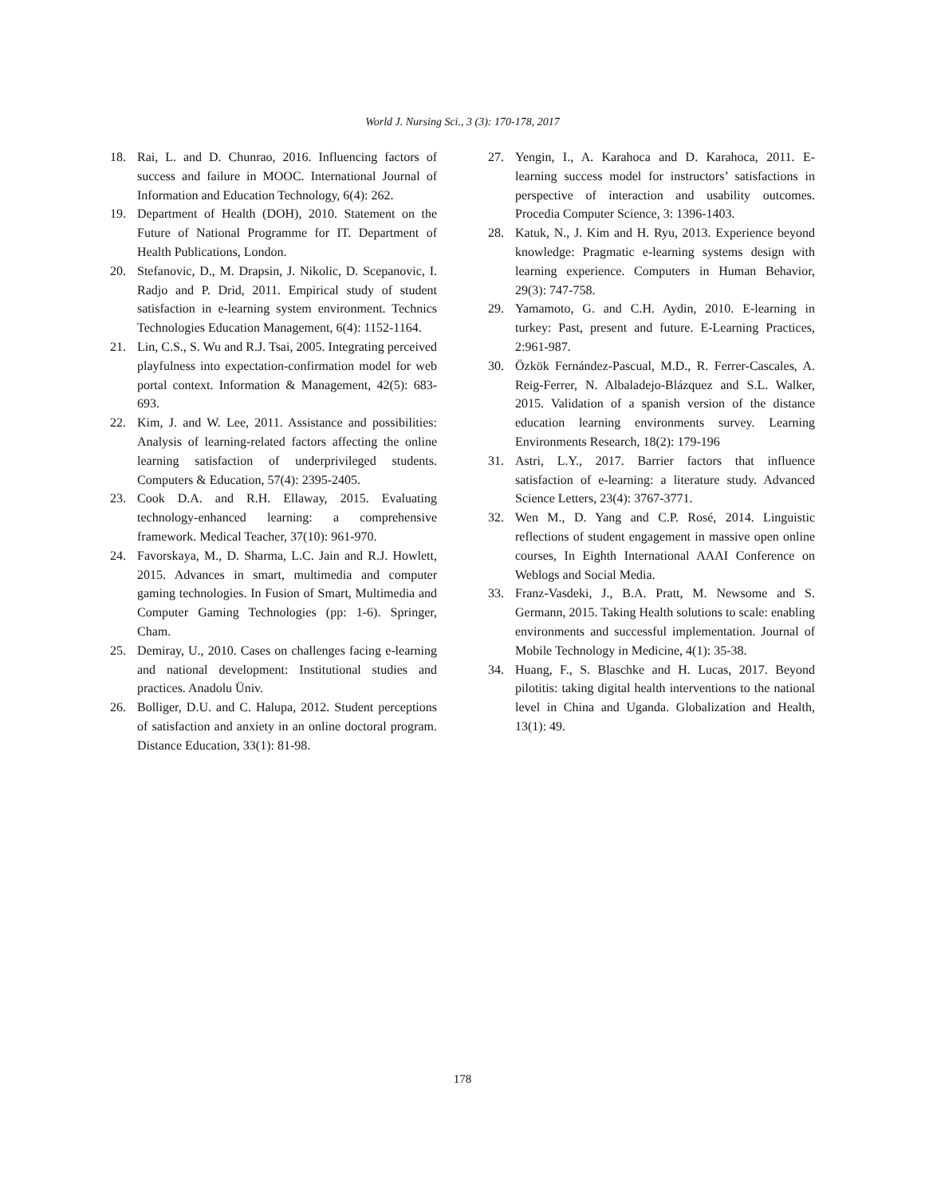World J. Nursing Sci., 3 (3): 170-178, 2017
18. Rai, L. and D. Chunrao, 2016. Influencing factors of success and failure in MOOC. International Journal of Information and Education Technology, 6(4): 262.
19. Department of Health (DOH), 2010. Statement on the Future of National Programme for IT. Department of Health Publications, London.
20. Stefanovic, D., M. Drapsin, J. Nikolic, D. Scepanovic, I. Radjo and P. Drid, 2011. Empirical study of student satisfaction in e-learning system environment. Technics Technologies Education Management, 6(4): 1152-1164.
21. Lin, C.S., S. Wu and R.J. Tsai, 2005. Integrating perceived playfulness into expectation-confirmation model for web portal context. Information & Management, 42(5): 683-693.
22. Kim, J. and W. Lee, 2011. Assistance and possibilities: Analysis of learning-related factors affecting the online learning satisfaction of underprivileged students. Computers & Education, 57(4): 2395-2405.
23. Cook D.A. and R.H. Ellaway, 2015. Evaluating technology-enhanced learning: a comprehensive framework. Medical Teacher, 37(10): 961-970.
24. Favorskaya, M., D. Sharma, L.C. Jain and R.J. Howlett, 2015. Advances in smart, multimedia and computer gaming technologies. In Fusion of Smart, Multimedia and Computer Gaming Technologies (pp: 1-6). Springer, Cham.
25. Demiray, U., 2010. Cases on challenges facing e-learning and national development: Institutional studies and practices. Anadolu Üniv.
26. Bolliger, D.U. and C. Halupa, 2012. Student perceptions of satisfaction and anxiety in an online doctoral program. Distance Education, 33(1): 81-98.
27. Yengin, I., A. Karahoca and D. Karahoca, 2011. E-learning success model for instructors’ satisfactions in perspective of interaction and usability outcomes. Procedia Computer Science, 3: 1396-1403.
28. Katuk, N., J. Kim and H. Ryu, 2013. Experience beyond knowledge: Pragmatic e-learning systems design with learning experience. Computers in Human Behavior, 29(3): 747-758.
29. Yamamoto, G. and C.H. Aydin, 2010. E-learning in turkey: Past, present and future. E-Learning Practices, 2:961-987.
30. Özkök Fernández-Pascual, M.D., R. Ferrer-Cascales, A. Reig-Ferrer, N. Albaladejo-Blázquez and S.L. Walker, 2015. Validation of a spanish version of the distance education learning environments survey. Learning Environments Research, 18(2): 179-196
31. Astri, L.Y., 2017. Barrier factors that influence satisfaction of e-learning: a literature study. Advanced Science Letters, 23(4): 3767-3771.
32. Wen M., D. Yang and C.P. Rosé, 2014. Linguistic reflections of student engagement in massive open online courses, In Eighth International AAAI Conference on Weblogs and Social Media.
33. Franz-Vasdeki, J., B.A. Pratt, M. Newsome and S. Germann, 2015. Taking Health solutions to scale: enabling environments and successful implementation. Journal of Mobile Technology in Medicine, 4(1): 35-38.
34. Huang, F., S. Blaschke and H. Lucas, 2017. Beyond pilotitis: taking digital health interventions to the national level in China and Uganda. Globalization and Health, 13(1): 49.
178